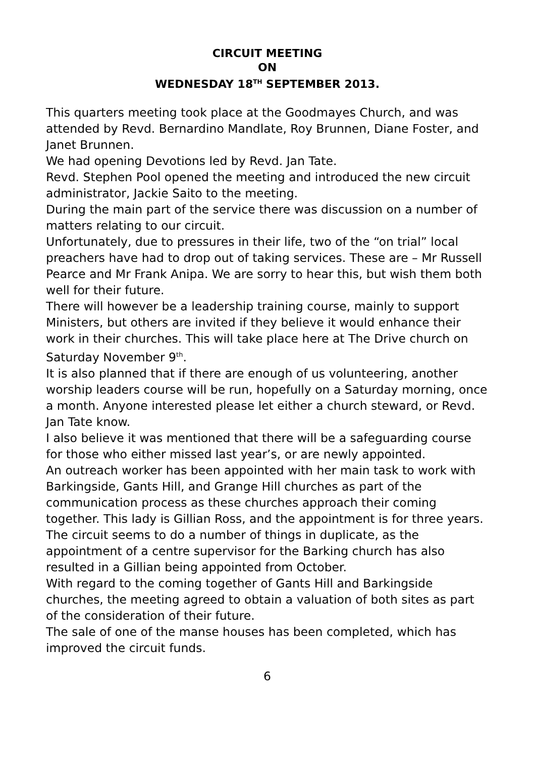CIRCUIT MEETING
ON
WEDNESDAY 18<sup>TH</sup> SEPTEMBER 2013.
This quarters meeting took place at the Goodmayes Church, and was attended by Revd. Bernardino Mandlate, Roy Brunnen, Diane Foster, and Janet Brunnen.
We had opening Devotions led by Revd. Jan Tate.
Revd. Stephen Pool opened the meeting and introduced the new circuit administrator, Jackie Saito to the meeting.
During the main part of the service there was discussion on a number of matters relating to our circuit.
Unfortunately, due to pressures in their life, two of the “on trial” local preachers have had to drop out of taking services. These are – Mr Russell Pearce and Mr Frank Anipa. We are sorry to hear this, but wish them both well for their future.
There will however be a leadership training course, mainly to support Ministers, but others are invited if they believe it would enhance their work in their churches. This will take place here at The Drive church on Saturday November 9<sup>th</sup>.
It is also planned that if there are enough of us volunteering, another worship leaders course will be run, hopefully on a Saturday morning, once a month. Anyone interested please let either a church steward, or Revd. Jan Tate know.
I also believe it was mentioned that there will be a safeguarding course for those who either missed last year’s, or are newly appointed.
An outreach worker has been appointed with her main task to work with Barkingside, Gants Hill, and Grange Hill churches as part of the communication process as these churches approach their coming together. This lady is Gillian Ross, and the appointment is for three years.
The circuit seems to do a number of things in duplicate, as the appointment of a centre supervisor for the Barking church has also resulted in a Gillian being appointed from October.
With regard to the coming together of Gants Hill and Barkingside churches, the meeting agreed to obtain a valuation of both sites as part of the consideration of their future.
The sale of one of the manse houses has been completed, which has improved the circuit funds.
6